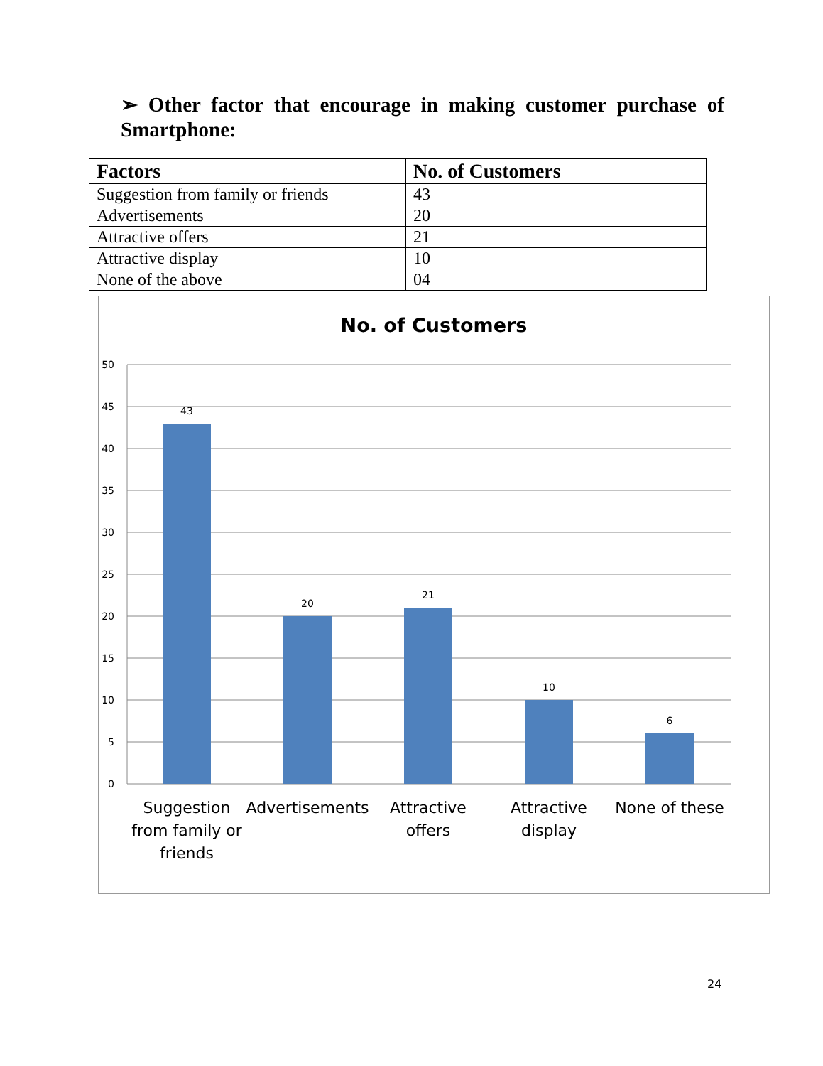➢ Other factor that encourage in making customer purchase of Smartphone:
| Factors | No. of Customers |
| --- | --- |
| Suggestion from family or friends | 43 |
| Advertisements | 20 |
| Attractive offers | 21 |
| Attractive display | 10 |
| None of the above | 04 |
No. of Customers
50
45
40
35
30
25
20
15
10
5
0
43
20
21
10
6
Suggestion
from family or
friends
Advertisements
Attractive
offers
Attractive
display
None of these
24